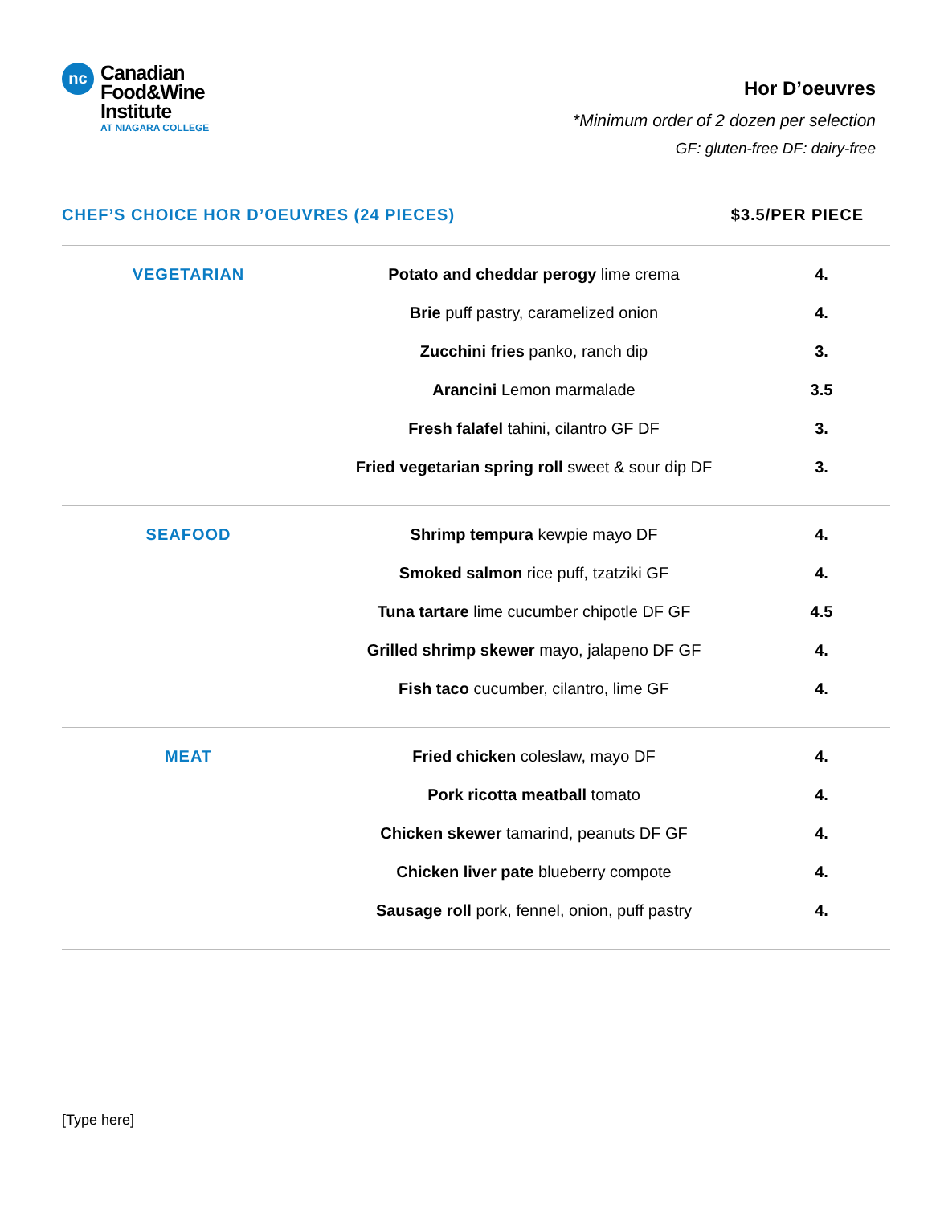nc
Canadian
Food&Wine
Institute
AT NIAGARA COLLEGE
Hor D’oeuvres
*Minimum order of 2 dozen per selection
GF: gluten-free DF: dairy-free
CHEF’S CHOICE HOR D’OEUVRES (24 PIECES) $3.5/PER PIECE
| VEGETARIAN | Potato and cheddar perogy lime crema | 4. |
| | Brie puff pastry, caramelized onion | 4. |
| | Zucchini fries panko, ranch dip | 3. |
| | Arancini Lemon marmalade | 3.5 |
| | Fresh falafel tahini, cilantro GF DF | 3. |
| | Fried vegetarian spring roll sweet & sour dip DF | 3. |
| SEAFOOD | Shrimp tempura kewpie mayo DF | 4. |
| | Smoked salmon rice puff, tzatziki GF | 4. |
| | Tuna tartare lime cucumber chipotle DF GF | 4.5 |
| | Grilled shrimp skewer mayo, jalapeno DF GF | 4. |
| | Fish taco cucumber, cilantro, lime GF | 4. |
| MEAT | Fried chicken coleslaw, mayo DF | 4. |
| | Pork ricotta meatball tomato | 4. |
| | Chicken skewer tamarind, peanuts DF GF | 4. |
| | Chicken liver pate blueberry compote | 4. |
| | Sausage roll pork, fennel, onion, puff pastry | 4. |
[Type here]